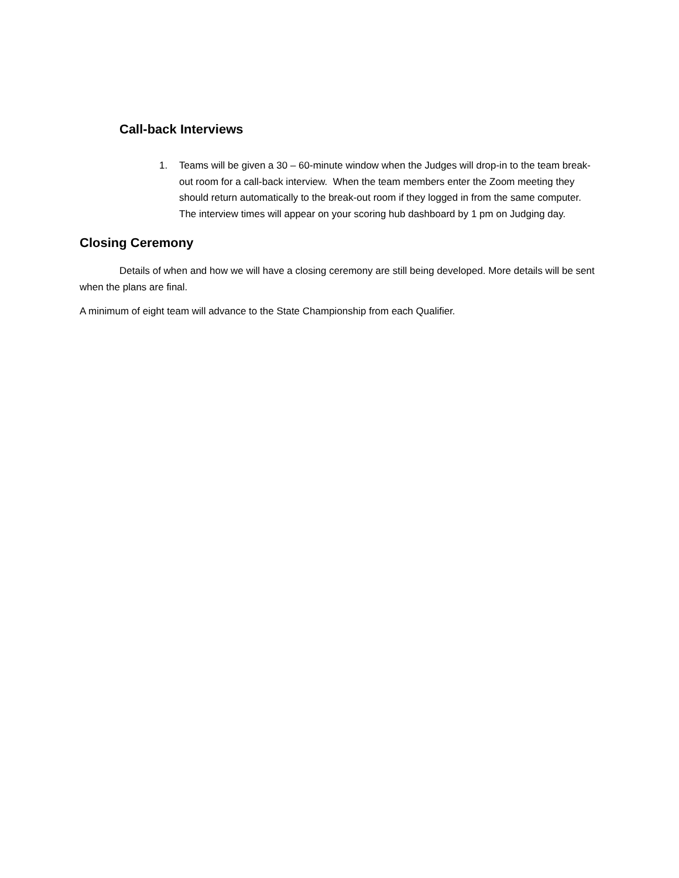Call-back Interviews
1. Teams will be given a 30 – 60-minute window when the Judges will drop-in to the team break-out room for a call-back interview. When the team members enter the Zoom meeting they should return automatically to the break-out room if they logged in from the same computer. The interview times will appear on your scoring hub dashboard by 1 pm on Judging day.
Closing Ceremony
Details of when and how we will have a closing ceremony are still being developed. More details will be sent when the plans are final.
A minimum of eight team will advance to the State Championship from each Qualifier.